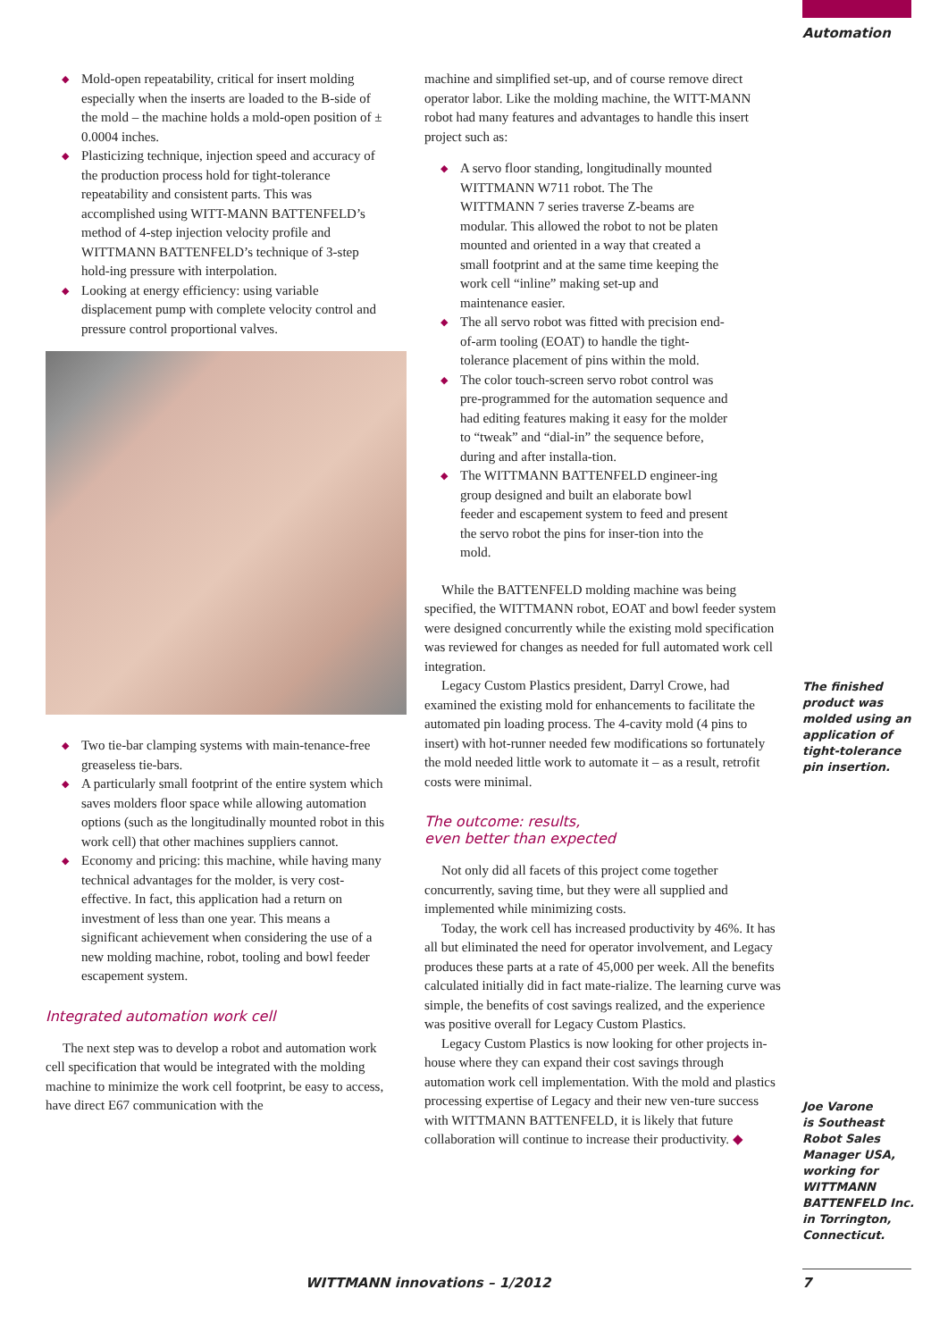Automation
◆ Mold-open repeatability, critical for insert molding especially when the inserts are loaded to the B-side of the mold – the machine holds a mold-open position of ± 0.0004 inches.
◆ Plasticizing technique, injection speed and accuracy of the production process hold for tight-tolerance repeatability and consistent parts. This was accomplished using WITT-MANN BATTENFELD’s method of 4-step injection velocity profile and WITTMANN BATTENFELD’s technique of 3-step hold-ing pressure with interpolation.
◆ Looking at energy efficiency: using variable displacement pump with complete velocity control and pressure control proportional valves.
◆ Two tie-bar clamping systems with main-tenance-free greaseless tie-bars.
◆ A particularly small footprint of the entire system which saves molders floor space while allowing automation options (such as the longitudinally mounted robot in this work cell) that other machines suppliers cannot.
◆ Economy and pricing: this machine, while having many technical advantages for the molder, is very cost-effective. In fact, this application had a return on investment of less than one year. This means a significant achievement when considering the use of a new molding machine, robot, tooling and bowl feeder escapement system.
Integrated automation work cell
The next step was to develop a robot and automation work cell specification that would be integrated with the molding machine to minimize the work cell footprint, be easy to access, have direct E67 communication with the
machine and simplified set-up, and of course remove direct operator labor. Like the molding machine, the WITT-MANN robot had many features and advantages to handle this insert project such as:
◆ A servo floor standing, longitudinally mounted WITTMANN W711 robot. The The WITTMANN 7 series traverse Z-beams are modular. This allowed the robot to not be platen mounted and oriented in a way that created a small footprint and at the same time keeping the work cell “inline” making set-up and maintenance easier.
◆ The all servo robot was fitted with precision end-of-arm tooling (EOAT) to handle the tight-tolerance placement of pins within the mold.
◆ The color touch-screen servo robot control was pre-programmed for the automation sequence and had editing features making it easy for the molder to “tweak” and “dial-in” the sequence before, during and after installa-tion.
◆ The WITTMANN BATTENFELD engineer-ing group designed and built an elaborate bowl feeder and escapement system to feed and present the servo robot the pins for inser-tion into the mold.
While the BATTENFELD molding machine was being specified, the WITTMANN robot, EOAT and bowl feeder system were designed concurrently while the existing mold specification was reviewed for changes as needed for full automated work cell integration.
Legacy Custom Plastics president, Darryl Crowe, had examined the existing mold for enhancements to facilitate the automated pin loading process. The 4-cavity mold (4 pins to insert) with hot-runner needed few modifications so fortunately the mold needed little work to automate it – as a result, retrofit costs were minimal.
The outcome: results,
even better than expected
Not only did all facets of this project come together concurrently, saving time, but they were all supplied and implemented while minimizing costs.
Today, the work cell has increased productivity by 46%. It has all but eliminated the need for operator involvement, and Legacy produces these parts at a rate of 45,000 per week. All the benefits calculated initially did in fact mate-rialize. The learning curve was simple, the benefits of cost savings realized, and the experience was positive overall for Legacy Custom Plastics.
Legacy Custom Plastics is now looking for other projects in-house where they can expand their cost savings through automation work cell implementation. With the mold and plastics processing expertise of Legacy and their new ven-ture success with WITTMANN BATTENFELD, it is likely that future collaboration will continue to increase their productivity. ◆
The finished product was molded using an application of tight-tolerance pin insertion.
Joe Varone
is Southeast Robot Sales Manager USA, working for WITTMANN BATTENFELD Inc. in Torrington, Connecticut.
WITTMANN innovations – 1/2012 7